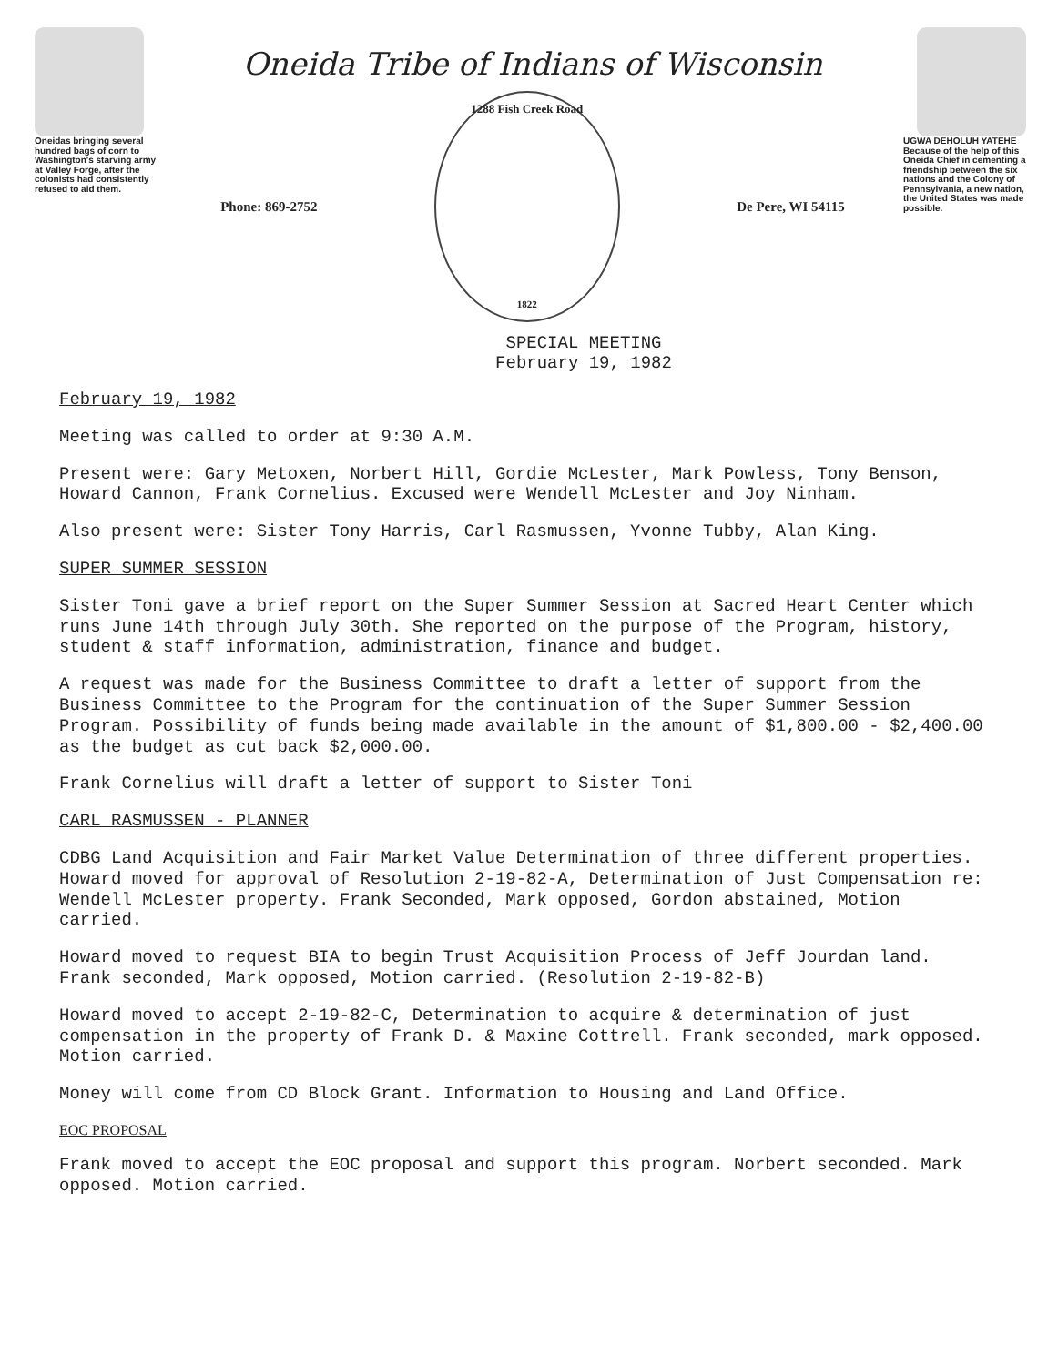Oneidas bringing several hundred bags of corn to Washington's starving army at Valley Forge, after the colonists had consistently refused to aid them.
Oneida Tribe of Indians of Wisconsin
Phone: 869-2752
1288 Fish Creek Road
1822
De Pere, WI 54115
UGWA DEHOLUH YATEHE
Because of the help of this Oneida Chief in cementing a friendship between the six nations and the Colony of Pennsylvania, a new nation, the United States was made possible.
SPECIAL MEETING
February 19, 1982
February 19, 1982
Meeting was called to order at 9:30 A.M.
Present were: Gary Metoxen, Norbert Hill, Gordie McLester, Mark Powless, Tony Benson, Howard Cannon, Frank Cornelius. Excused were Wendell McLester and Joy Ninham.
Also present were: Sister Tony Harris, Carl Rasmussen, Yvonne Tubby, Alan King.
SUPER SUMMER SESSION
Sister Toni gave a brief report on the Super Summer Session at Sacred Heart Center which runs June 14th through July 30th. She reported on the purpose of the Program, history, student & staff information, administration, finance and budget.
A request was made for the Business Committee to draft a letter of support from the Business Committee to the Program for the continuation of the Super Summer Session Program. Possibility of funds being made available in the amount of $1,800.00 - $2,400.00 as the budget as cut back $2,000.00.
Frank Cornelius will draft a letter of support to Sister Toni
CARL RASMUSSEN - PLANNER
CDBG Land Acquisition and Fair Market Value Determination of three different properties. Howard moved for approval of Resolution 2-19-82-A, Determination of Just Compensation re: Wendell McLester property. Frank Seconded, Mark opposed, Gordon abstained, Motion carried.
Howard moved to request BIA to begin Trust Acquisition Process of Jeff Jourdan land. Frank seconded, Mark opposed, Motion carried. (Resolution 2-19-82-B)
Howard moved to accept 2-19-82-C, Determination to acquire & determination of just compensation in the property of Frank D. & Maxine Cottrell. Frank seconded, mark opposed. Motion carried.
Money will come from CD Block Grant. Information to Housing and Land Office.
EOC PROPOSAL
Frank moved to accept the EOC proposal and support this program. Norbert seconded. Mark opposed. Motion carried.